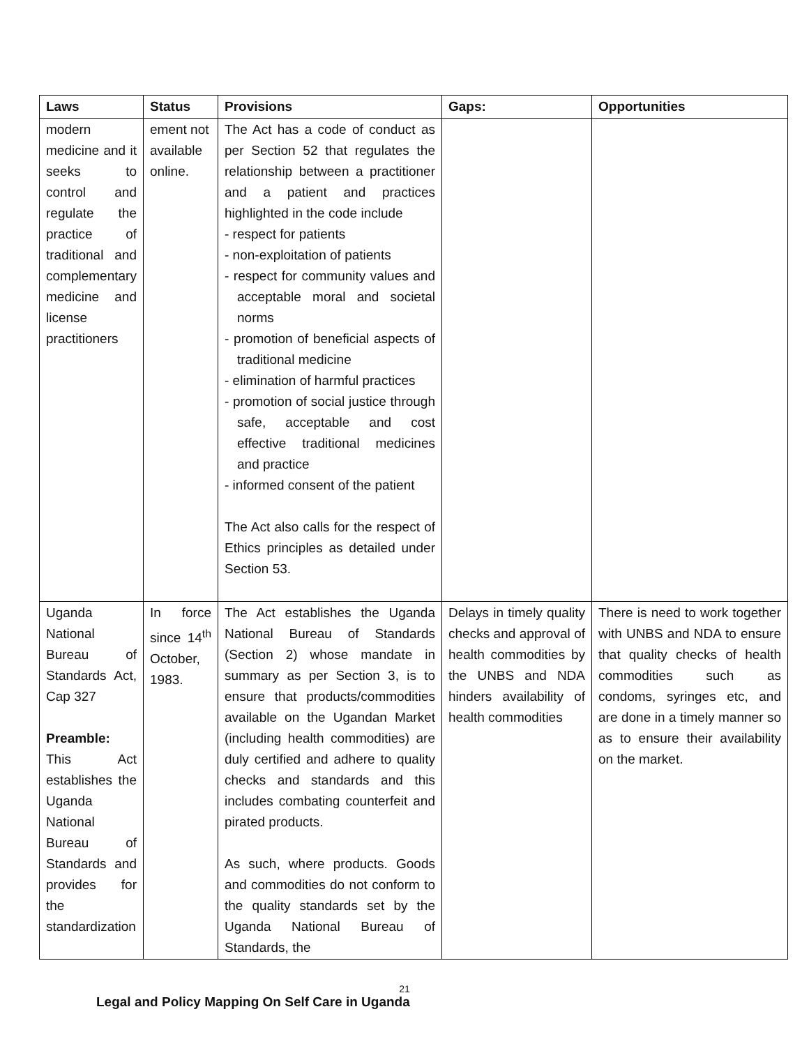| Laws | Status | Provisions | Gaps: | Opportunities |
| --- | --- | --- | --- | --- |
| modern medicine and it seeks to control and regulate the practice of traditional and complementary medicine and license practitioners | ement not available online. | The Act has a code of conduct as per Section 52 that regulates the relationship between a practitioner and a patient and practices highlighted in the code include - respect for patients - non-exploitation of patients - respect for community values and acceptable moral and societal norms - promotion of beneficial aspects of traditional medicine - elimination of harmful practices - promotion of social justice through safe, acceptable and cost effective traditional medicines and practice - informed consent of the patient The Act also calls for the respect of Ethics principles as detailed under Section 53. | | |
| Uganda National Bureau of Standards Act, Cap 327 Preamble: This Act establishes the Uganda National Bureau of Standards and provides for the standardization | In force since 14<sup>th</sup> October, 1983. | The Act establishes the Uganda National Bureau of Standards (Section 2) whose mandate in summary as per Section 3, is to ensure that products/commodities available on the Ugandan Market (including health commodities) are duly certified and adhere to quality checks and standards and this includes combating counterfeit and pirated products. As such, where products. Goods and commodities do not conform to the quality standards set by the Uganda National Bureau of Standards, the | Delays in timely quality checks and approval of health commodities by the UNBS and NDA hinders availability of health commodities | There is need to work together with UNBS and NDA to ensure that quality checks of health commodities such as condoms, syringes etc, and are done in a timely manner so as to ensure their availability on the market. |
21
Legal and Policy Mapping On Self Care in Uganda